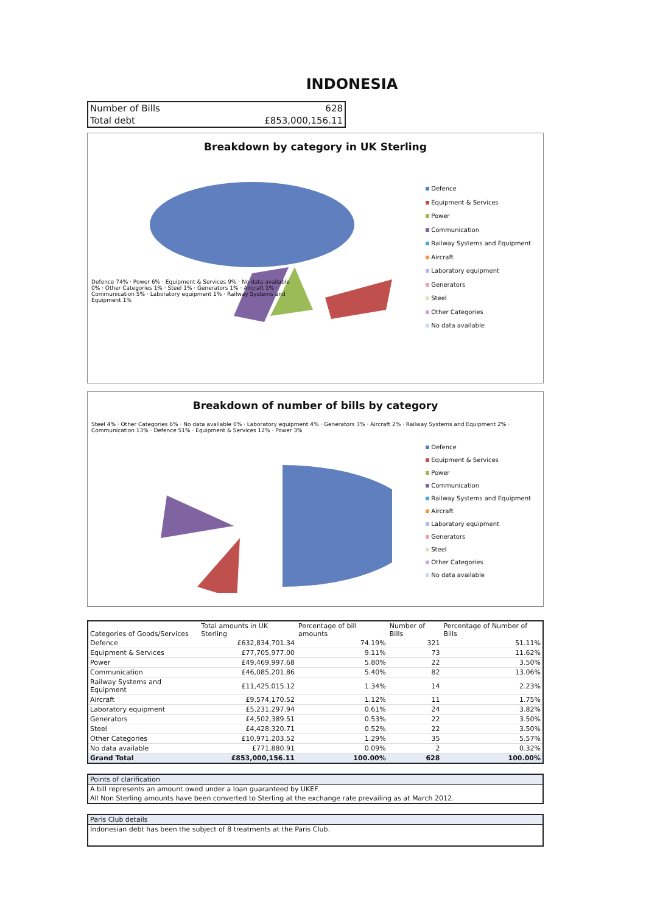INDONESIA
| Number of Bills | 628 |
| Total debt | £853,000,156.11 |
Breakdown by category in UK Sterling
Defence 74% · Power 6% · Equipment & Services 9% · No data available 0% · Other Categories 1% · Steel 1% · Generators 1% · Aircraft 1% · Communication 5% · Laboratory equipment 1% · Railway Systems and Equipment 1%
Defence
Equipment & Services
Power
Communication
Railway Systems and Equipment
Aircraft
Laboratory equipment
Generators
Steel
Other Categories
No data available
Breakdown of number of bills by category
Steel 4% · Other Categories 6% · No data available 0% · Laboratory equipment 4% · Generators 3% · Aircraft 2% · Railway Systems and Equipment 2% · Communication 13% · Defence 51% · Equipment & Services 12% · Power 3%
Defence
Equipment & Services
Power
Communication
Railway Systems and Equipment
Aircraft
Laboratory equipment
Generators
Steel
Other Categories
No data available
| Categories of Goods/Services | Total amounts in UK Sterling | Percentage of bill amounts | Number of Bills | Percentage of Number of Bills |
| --- | --- | --- | --- | --- |
| Defence | £632,834,701.34 | 74.19% | 321 | 51.11% |
| Equipment & Services | £77,705,977.00 | 9.11% | 73 | 11.62% |
| Power | £49,469,997.68 | 5.80% | 22 | 3.50% |
| Communication | £46,085,201.86 | 5.40% | 82 | 13.06% |
| Railway Systems and Equipment | £11,425,015.12 | 1.34% | 14 | 2.23% |
| Aircraft | £9,574,170.52 | 1.12% | 11 | 1.75% |
| Laboratory equipment | £5,231,297.94 | 0.61% | 24 | 3.82% |
| Generators | £4,502,389.51 | 0.53% | 22 | 3.50% |
| Steel | £4,428,320.71 | 0.52% | 22 | 3.50% |
| Other Categories | £10,971,203.52 | 1.29% | 35 | 5.57% |
| No data available | £771,880.91 | 0.09% | 2 | 0.32% |
| Grand Total | £853,000,156.11 | 100.00% | 628 | 100.00% |
Points of clarification
A bill represents an amount owed under a loan guaranteed by UKEF.
All Non Sterling amounts have been converted to Sterling at the exchange rate prevailing as at March 2012.
Paris Club details
Indonesian debt has been the subject of 8 treatments at the Paris Club.